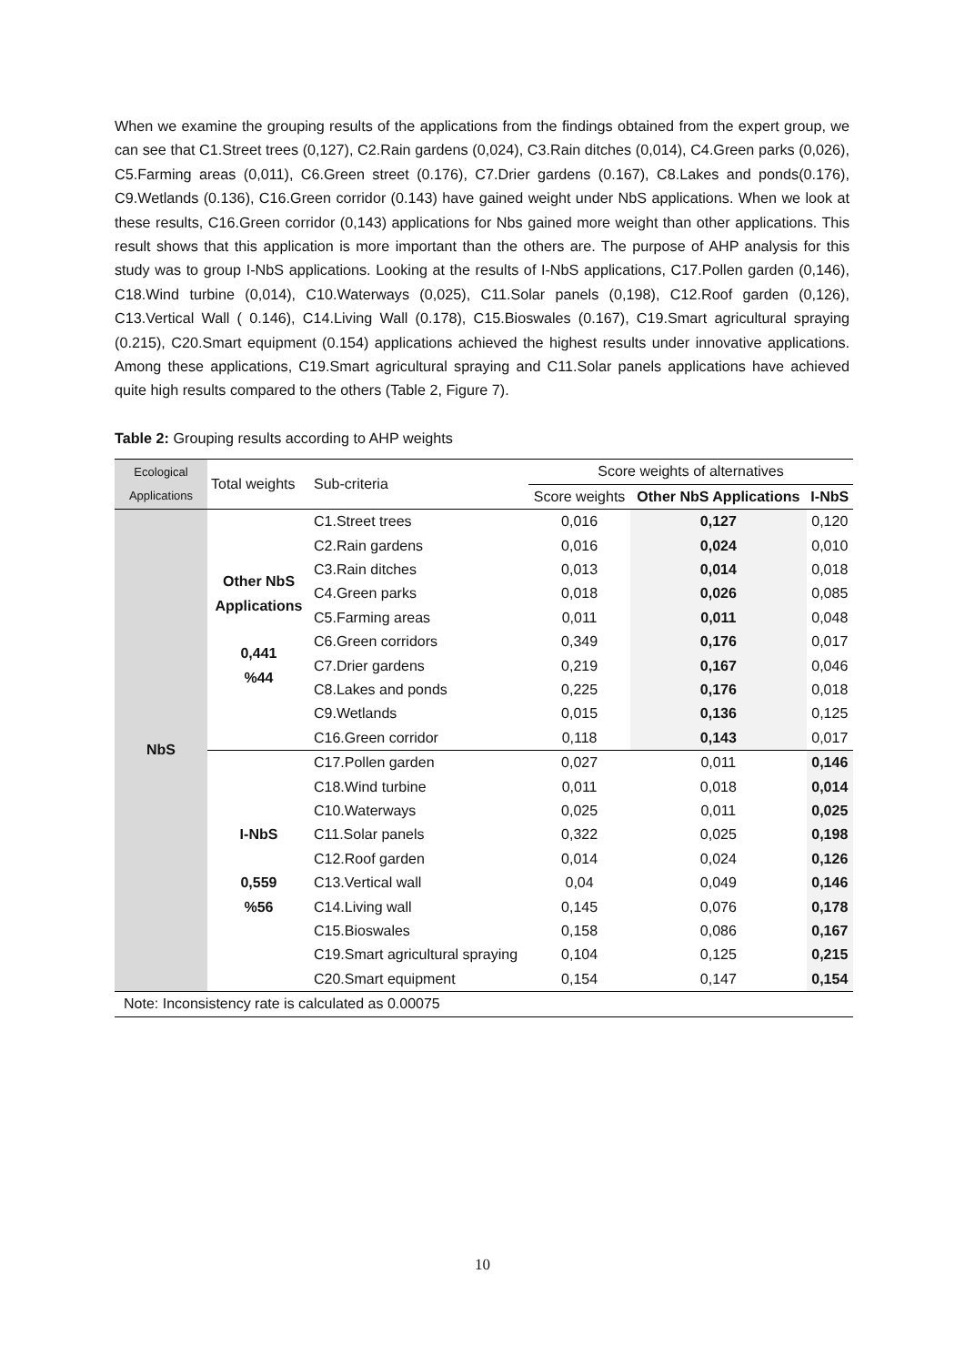When we examine the grouping results of the applications from the findings obtained from the expert group, we can see that C1.Street trees (0,127), C2.Rain gardens (0,024), C3.Rain ditches (0,014), C4.Green parks (0,026), C5.Farming areas (0,011), C6.Green street (0.176), C7.Drier gardens (0.167), C8.Lakes and ponds(0.176), C9.Wetlands (0.136), C16.Green corridor (0.143) have gained weight under NbS applications. When we look at these results, C16.Green corridor (0,143) applications for Nbs gained more weight than other applications. This result shows that this application is more important than the others are. The purpose of AHP analysis for this study was to group I-NbS applications. Looking at the results of I-NbS applications, C17.Pollen garden (0,146), C18.Wind turbine (0,014), C10.Waterways (0,025), C11.Solar panels (0,198), C12.Roof garden (0,126), C13.Vertical Wall ( 0.146), C14.Living Wall (0.178), C15.Bioswales (0.167), C19.Smart agricultural spraying (0.215), C20.Smart equipment (0.154) applications achieved the highest results under innovative applications. Among these applications, C19.Smart agricultural spraying and C11.Solar panels applications have achieved quite high results compared to the others (Table 2, Figure 7).
Table 2: Grouping results according to AHP weights
| Ecological Applications | Total weights | Sub-criteria | Score weights of alternatives | | |
| --- | --- | --- | --- | --- | --- |
| | | | Score weights | Other NbS Applications | I-NbS |
| NbS | Other NbS Applications 0,441 %44 | C1.Street trees | 0,016 | 0,127 | 0,120 |
| | | C2.Rain gardens | 0,016 | 0,024 | 0,010 |
| | | C3.Rain ditches | 0,013 | 0,014 | 0,018 |
| | | C4.Green parks | 0,018 | 0,026 | 0,085 |
| | | C5.Farming areas | 0,011 | 0,011 | 0,048 |
| | | C6.Green corridors | 0,349 | 0,176 | 0,017 |
| | | C7.Drier gardens | 0,219 | 0,167 | 0,046 |
| | | C8.Lakes and ponds | 0,225 | 0,176 | 0,018 |
| | | C9.Wetlands | 0,015 | 0,136 | 0,125 |
| | | C16.Green corridor | 0,118 | 0,143 | 0,017 |
| | I-NbS 0,559 %56 | C17.Pollen garden | 0,027 | 0,011 | 0,146 |
| | | C18.Wind turbine | 0,011 | 0,018 | 0,014 |
| | | C10.Waterways | 0,025 | 0,011 | 0,025 |
| | | C11.Solar panels | 0,322 | 0,025 | 0,198 |
| | | C12.Roof garden | 0,014 | 0,024 | 0,126 |
| | | C13.Vertical wall | 0,04 | 0,049 | 0,146 |
| | | C14.Living wall | 0,145 | 0,076 | 0,178 |
| | | C15.Bioswales | 0,158 | 0,086 | 0,167 |
| | | C19.Smart agricultural spraying | 0,104 | 0,125 | 0,215 |
| | | C20.Smart equipment | 0,154 | 0,147 | 0,154 |
| Note: Inconsistency rate is calculated as 0.00075 | | | | | |
10